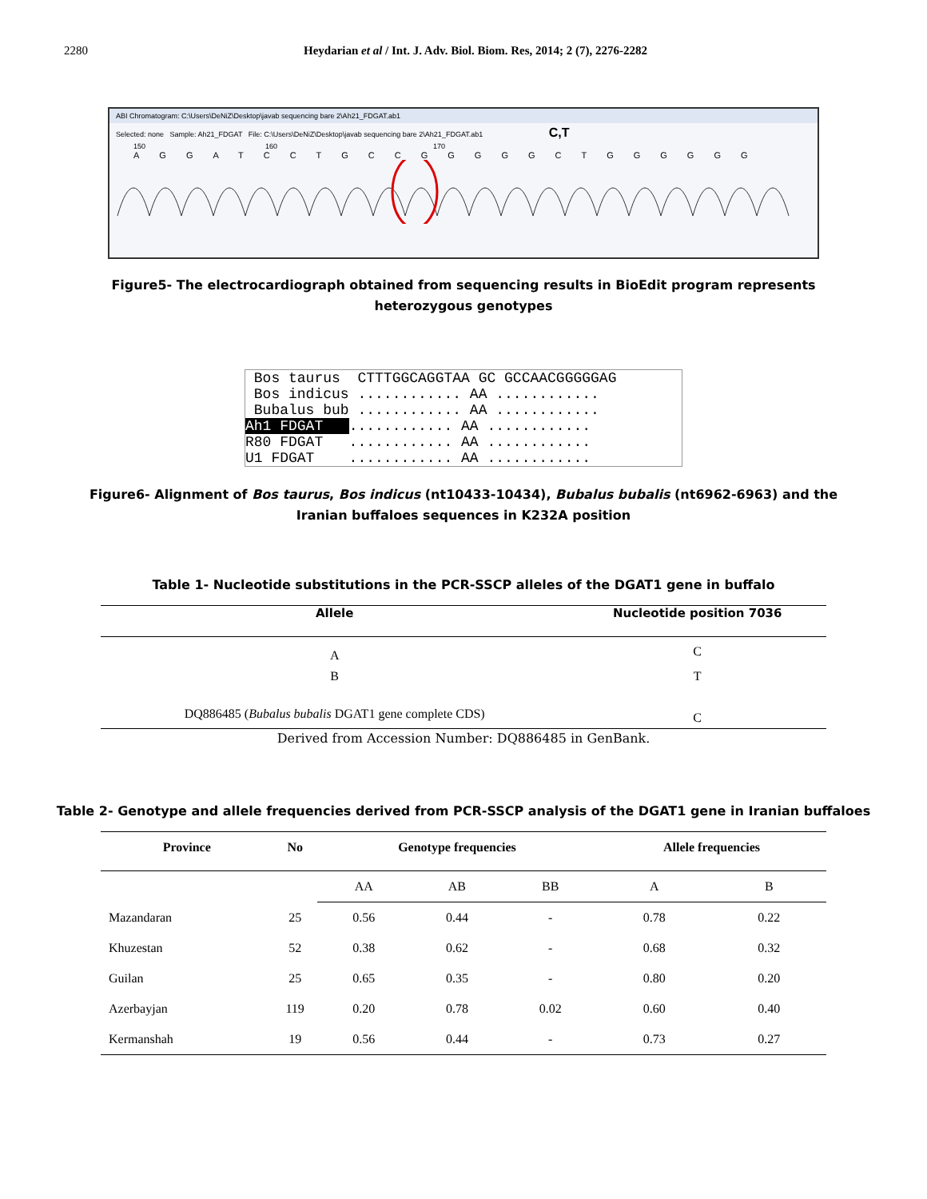2280 Heydarian et al / Int. J. Adv. Biol. Biom. Res, 2014; 2 (7), 2276-2282
ABI Chromatogram: C:\Users\DeNiZ\Desktop\javab sequencing bare 2\Ah21_FDGAT.ab1
Selected: none Sample: Ah21_FDGAT File: C:\Users\DeNiZ\Desktop\javab sequencing bare 2\Ah21_FDGAT.ab1 C,T
150 160 170
AGGATCCTGCCGGGGGCTGGGGGG
Figure5- The electrocardiograph obtained from sequencing results in BioEdit program represents heterozygous genotypes
Bos taurus CTTTGGCAGGTAA GC GCCAACGGGGGAG
Bos indicus ............ AA ............
Bubalus bub ............ AA ............
Ah1 FDGAT ............ AA ............
R80 FDGAT ............ AA ............
U1 FDGAT ............ AA ............
Figure6- Alignment of Bos taurus, Bos indicus (nt10433-10434), Bubalus bubalis (nt6962-6963) and the Iranian buffaloes sequences in K232A position
Table 1- Nucleotide substitutions in the PCR-SSCP alleles of the DGAT1 gene in buffalo
| Allele | Nucleotide position 7036 |
| --- | --- |
| A | C |
| B | T |
| DQ886485 ( Bubalus bubalis DGAT1 gene complete CDS) | C |
Derived from Accession Number: DQ886485 in GenBank.
Table 2- Genotype and allele frequencies derived from PCR-SSCP analysis of the DGAT1 gene in Iranian buffaloes
| Province | No | Genotype frequencies | | | Allele frequencies | |
| --- | --- | --- | --- | --- | --- | --- |
| | | AA | AB | BB | A | B |
| Mazandaran | 25 | 0.56 | 0.44 | - | 0.78 | 0.22 |
| Khuzestan | 52 | 0.38 | 0.62 | - | 0.68 | 0.32 |
| Guilan | 25 | 0.65 | 0.35 | - | 0.80 | 0.20 |
| Azerbayjan | 119 | 0.20 | 0.78 | 0.02 | 0.60 | 0.40 |
| Kermanshah | 19 | 0.56 | 0.44 | - | 0.73 | 0.27 |